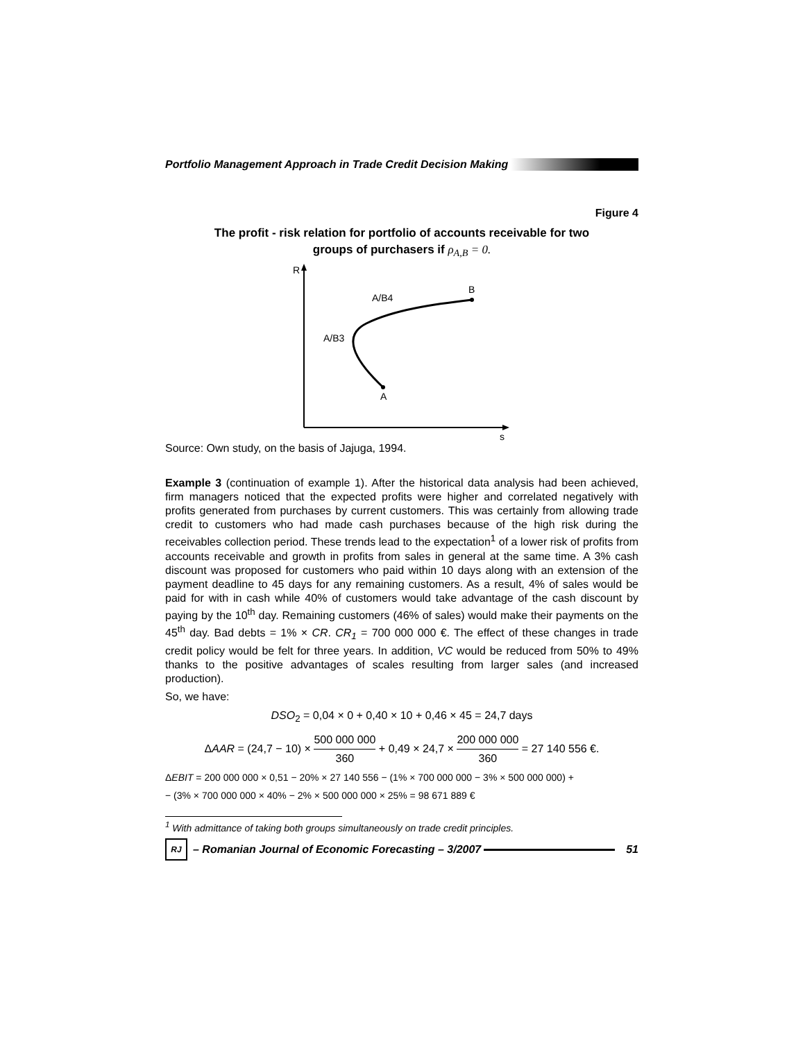Portfolio Management Approach in Trade Credit Decision Making
Figure 4
The profit - risk relation for portfolio of accounts receivable for two
groups of purchasers if ρ<sub>A,B</sub> = 0.
R
s
B
A
A/B4
A/B3
Source: Own study, on the basis of Jajuga, 1994.
Example 3 (continuation of example 1). After the historical data analysis had been achieved, firm managers noticed that the expected profits were higher and correlated negatively with profits generated from purchases by current customers. This was certainly from allowing trade credit to customers who had made cash purchases because of the high risk during the receivables collection period. These trends lead to the expectation<sup>1</sup> of a lower risk of profits from accounts receivable and growth in profits from sales in general at the same time. A 3% cash discount was proposed for customers who paid within 10 days along with an extension of the payment deadline to 45 days for any remaining customers. As a result, 4% of sales would be paid for with in cash while 40% of customers would take advantage of the cash discount by paying by the 10<sup>th</sup> day. Remaining customers (46% of sales) would make their payments on the 45<sup>th</sup> day. Bad debts = 1% × CR. CR<sub>1</sub> = 700 000 000 €. The effect of these changes in trade credit policy would be felt for three years. In addition, VC would be reduced from 50% to 49% thanks to the positive advantages of scales resulting from larger sales (and increased production).
So, we have:
DSO<sub>2</sub> = 0,04 × 0 + 0,40 × 10 + 0,46 × 45 = 24,7 days
ΔAAR = (24,7 − 10) × 500 000 000 360 + 0,49 × 24,7 × 200 000 000 360 = 27 140 556 €.
ΔEBIT = 200 000 000 × 0,51 − 20% × 27 140 556 − (1% × 700 000 000 − 3% × 500 000 000) +
− (3% × 700 000 000 × 40% − 2% × 500 000 000 × 25% = 98 671 889 €
<sup>1</sup> With admittance of taking both groups simultaneously on trade credit principles.
RJ
– Romanian Journal of Economic Forecasting – 3/2007
51